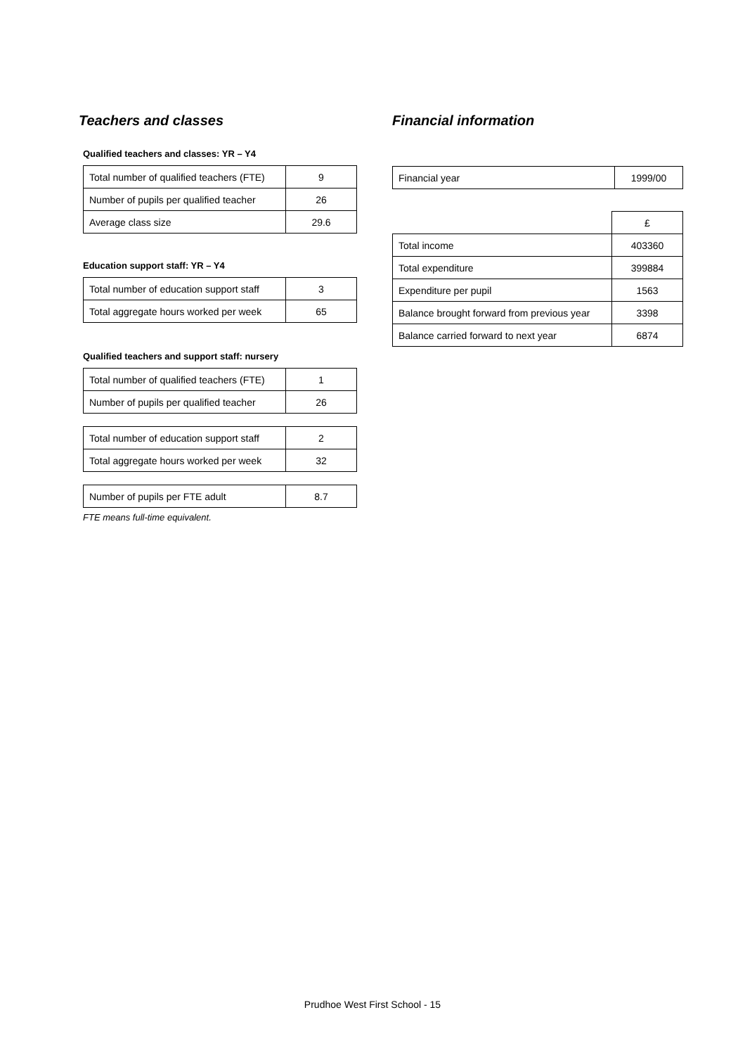Teachers and classes
Qualified teachers and classes: YR – Y4
| Total number of qualified teachers (FTE) | 9 |
| Number of pupils per qualified teacher | 26 |
| Average class size | 29.6 |
Education support staff: YR – Y4
| Total number of education support staff | 3 |
| Total aggregate hours worked per week | 65 |
Qualified teachers and support staff: nursery
| Total number of qualified teachers (FTE) | 1 |
| Number of pupils per qualified teacher | 26 |
| Total number of education support staff | 2 |
| Total aggregate hours worked per week | 32 |
| Number of pupils per FTE adult | 8.7 |
FTE means full-time equivalent.
Financial information
| Financial year | 1999/00 |
| | £ |
| Total income | 403360 |
| Total expenditure | 399884 |
| Expenditure per pupil | 1563 |
| Balance brought forward from previous year | 3398 |
| Balance carried forward to next year | 6874 |
Prudhoe West First School - 15